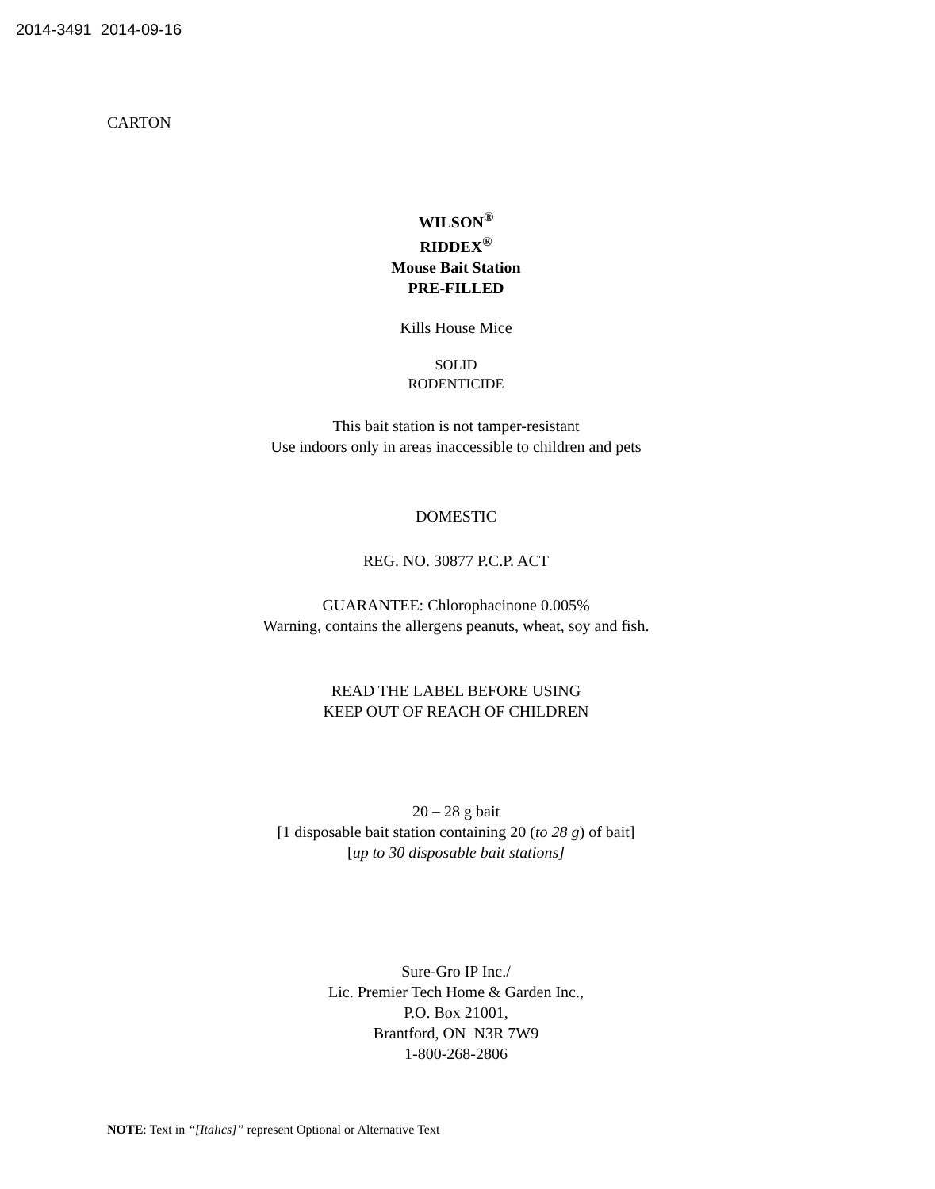2014-3491 2014-09-16
CARTON
WILSON<sup>®</sup>
RIDDEX<sup>®</sup>
Mouse Bait Station
PRE-FILLED
Kills House Mice
SOLID
RODENTICIDE
This bait station is not tamper-resistant
Use indoors only in areas inaccessible to children and pets
DOMESTIC
REG. NO. 30877 P.C.P. ACT
GUARANTEE: Chlorophacinone 0.005%
Warning, contains the allergens peanuts, wheat, soy and fish.
READ THE LABEL BEFORE USING
KEEP OUT OF REACH OF CHILDREN
20 – 28 g bait
[1 disposable bait station containing 20 (to 28 g) of bait]
[up to 30 disposable bait stations]
Sure-Gro IP Inc./
Lic. Premier Tech Home & Garden Inc.,
P.O. Box 21001,
Brantford, ON N3R 7W9
1-800-268-2806
NOTE: Text in “[Italics]” represent Optional or Alternative Text